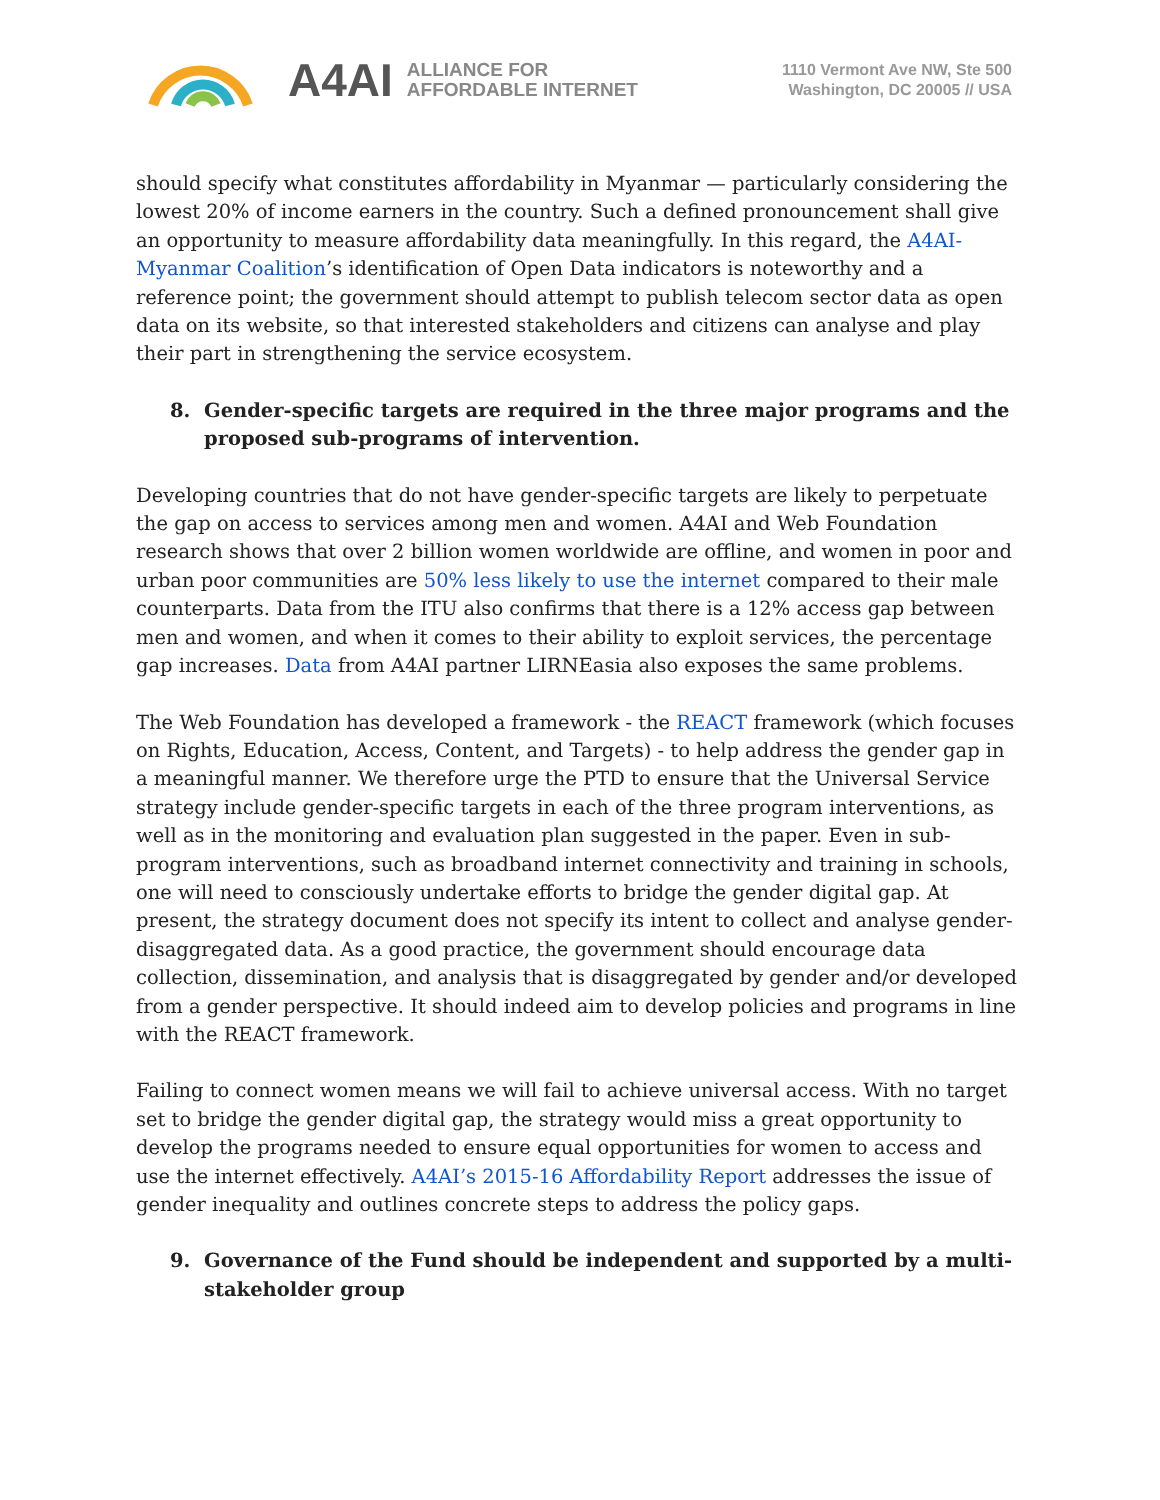A4AI ALLIANCE FOR
AFFORDABLE INTERNET
1110 Vermont Ave NW, Ste 500
Washington, DC 20005 // USA
should specify what constitutes affordability in Myanmar — particularly considering the lowest 20% of income earners in the country. Such a defined pronouncement shall give an opportunity to measure affordability data meaningfully. In this regard, the A4AI-Myanmar Coalition’s identification of Open Data indicators is noteworthy and a reference point; the government should attempt to publish telecom sector data as open data on its website, so that interested stakeholders and citizens can analyse and play their part in strengthening the service ecosystem.
8. Gender-specific targets are required in the three major programs and the proposed sub-programs of intervention.
Developing countries that do not have gender-specific targets are likely to perpetuate the gap on access to services among men and women. A4AI and Web Foundation research shows that over 2 billion women worldwide are offline, and women in poor and urban poor communities are 50% less likely to use the internet compared to their male counterparts. Data from the ITU also confirms that there is a 12% access gap between men and women, and when it comes to their ability to exploit services, the percentage gap increases. Data from A4AI partner LIRNEasia also exposes the same problems.
The Web Foundation has developed a framework - the REACT framework (which focuses on Rights, Education, Access, Content, and Targets) - to help address the gender gap in a meaningful manner. We therefore urge the PTD to ensure that the Universal Service strategy include gender-specific targets in each of the three program interventions, as well as in the monitoring and evaluation plan suggested in the paper. Even in sub-program interventions, such as broadband internet connectivity and training in schools, one will need to consciously undertake efforts to bridge the gender digital gap. At present, the strategy document does not specify its intent to collect and analyse gender-disaggregated data. As a good practice, the government should encourage data collection, dissemination, and analysis that is disaggregated by gender and/or developed from a gender perspective. It should indeed aim to develop policies and programs in line with the REACT framework.
Failing to connect women means we will fail to achieve universal access. With no target set to bridge the gender digital gap, the strategy would miss a great opportunity to develop the programs needed to ensure equal opportunities for women to access and use the internet effectively. A4AI’s 2015-16 Affordability Report addresses the issue of gender inequality and outlines concrete steps to address the policy gaps.
9. Governance of the Fund should be independent and supported by a multi-stakeholder group